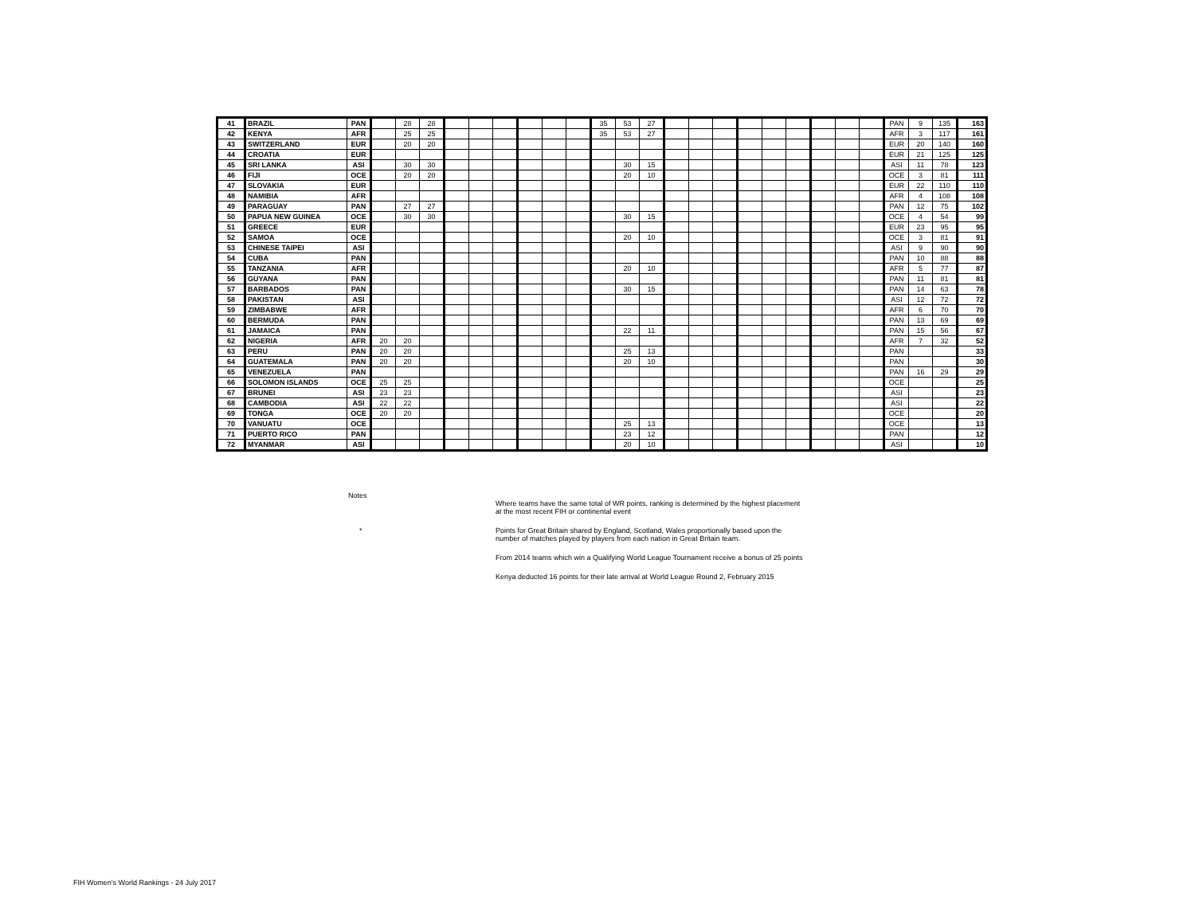| 41 | BRAZIL | PAN | | 28 | 28 | | | | | | | 35 | 53 | 27 | | | | | | | | | | PAN | 9 | 135 | 163 |
| 42 | KENYA | AFR | | 25 | 25 | | | | | | | 35 | 53 | 27 | | | | | | | | | | AFR | 3 | 117 | 161 |
| 43 | SWITZERLAND | EUR | | 20 | 20 | | | | | | | | | | | | | | | | | | | EUR | 20 | 140 | 160 |
| 44 | CROATIA | EUR | | | | | | | | | | | | | | | | | | | | | | EUR | 21 | 125 | 125 |
| 45 | SRI LANKA | ASI | | 30 | 30 | | | | | | | | 30 | 15 | | | | | | | | | | ASI | 11 | 78 | 123 |
| 46 | FIJI | OCE | | 20 | 20 | | | | | | | | 20 | 10 | | | | | | | | | | OCE | 3 | 81 | 111 |
| 47 | SLOVAKIA | EUR | | | | | | | | | | | | | | | | | | | | | | EUR | 22 | 110 | 110 |
| 48 | NAMIBIA | AFR | | | | | | | | | | | | | | | | | | | | | | AFR | 4 | 108 | 108 |
| 49 | PARAGUAY | PAN | | 27 | 27 | | | | | | | | | | | | | | | | | | | PAN | 12 | 75 | 102 |
| 50 | PAPUA NEW GUINEA | OCE | | 30 | 30 | | | | | | | | 30 | 15 | | | | | | | | | | OCE | 4 | 54 | 99 |
| 51 | GREECE | EUR | | | | | | | | | | | | | | | | | | | | | | EUR | 23 | 95 | 95 |
| 52 | SAMOA | OCE | | | | | | | | | | | 20 | 10 | | | | | | | | | | OCE | 3 | 81 | 91 |
| 53 | CHINESE TAIPEI | ASI | | | | | | | | | | | | | | | | | | | | | | ASI | 9 | 90 | 90 |
| 54 | CUBA | PAN | | | | | | | | | | | | | | | | | | | | | | PAN | 10 | 88 | 88 |
| 55 | TANZANIA | AFR | | | | | | | | | | | 20 | 10 | | | | | | | | | | AFR | 5 | 77 | 87 |
| 56 | GUYANA | PAN | | | | | | | | | | | | | | | | | | | | | | PAN | 11 | 81 | 81 |
| 57 | BARBADOS | PAN | | | | | | | | | | | 30 | 15 | | | | | | | | | | PAN | 14 | 63 | 78 |
| 58 | PAKISTAN | ASI | | | | | | | | | | | | | | | | | | | | | | ASI | 12 | 72 | 72 |
| 59 | ZIMBABWE | AFR | | | | | | | | | | | | | | | | | | | | | | AFR | 6 | 70 | 70 |
| 60 | BERMUDA | PAN | | | | | | | | | | | | | | | | | | | | | | PAN | 13 | 69 | 69 |
| 61 | JAMAICA | PAN | | | | | | | | | | | 22 | 11 | | | | | | | | | | PAN | 15 | 56 | 67 |
| 62 | NIGERIA | AFR | 20 | 20 | | | | | | | | | | | | | | | | | | | | AFR | 7 | 32 | 52 |
| 63 | PERU | PAN | 20 | 20 | | | | | | | | | 25 | 13 | | | | | | | | | | PAN | | | 33 |
| 64 | GUATEMALA | PAN | 20 | 20 | | | | | | | | | 20 | 10 | | | | | | | | | | PAN | | | 30 |
| 65 | VENEZUELA | PAN | | | | | | | | | | | | | | | | | | | | | | PAN | 16 | 29 | 29 |
| 66 | SOLOMON ISLANDS | OCE | 25 | 25 | | | | | | | | | | | | | | | | | | | | OCE | | | 25 |
| 67 | BRUNEI | ASI | 23 | 23 | | | | | | | | | | | | | | | | | | | | ASI | | | 23 |
| 68 | CAMBODIA | ASI | 22 | 22 | | | | | | | | | | | | | | | | | | | | ASI | | | 22 |
| 69 | TONGA | OCE | 20 | 20 | | | | | | | | | | | | | | | | | | | | OCE | | | 20 |
| 70 | VANUATU | OCE | | | | | | | | | | | 25 | 13 | | | | | | | | | | OCE | | | 13 |
| 71 | PUERTO RICO | PAN | | | | | | | | | | | 23 | 12 | | | | | | | | | | PAN | | | 12 |
| 72 | MYANMAR | ASI | | | | | | | | | | | 20 | 10 | | | | | | | | | | ASI | | | 10 |
Notes
Where teams have the same total of WR points, ranking is determined by the highest placement at the most recent FIH or continental event
*
Points for Great Britain shared by England, Scotland, Wales proportionally based upon the number of matches played by players from each nation in Great Britain team.
From 2014 teams which win a Qualifying World League Tournament receive a bonus of 25 points
Kenya deducted 16 points for their late arrival at World League Round 2, February 2015
FIH Women's World Rankings - 24 July 2017